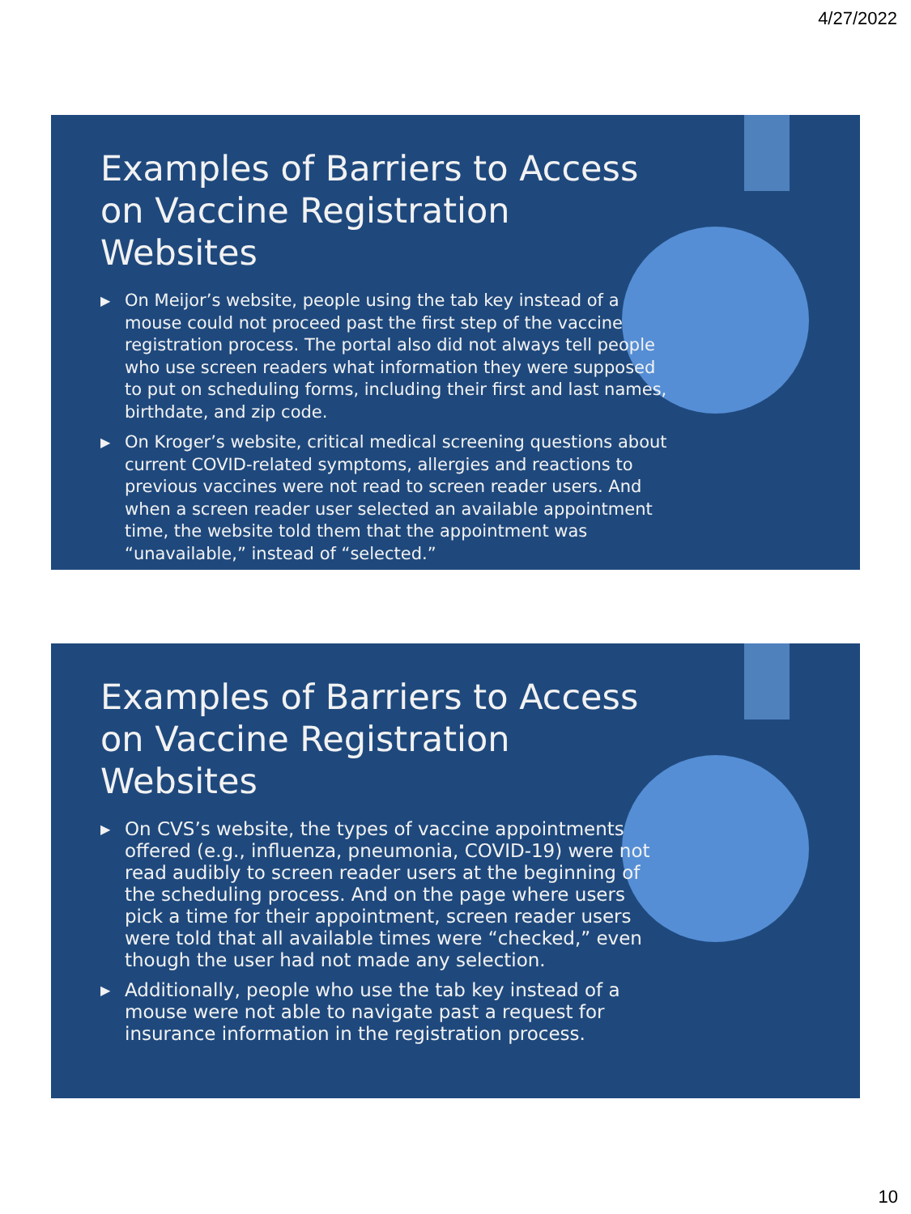4/27/2022
Examples of Barriers to Access on Vaccine Registration Websites
▶ On Meijor’s website, people using the tab key instead of a mouse could not proceed past the first step of the vaccine registration process. The portal also did not always tell people who use screen readers what information they were supposed to put on scheduling forms, including their first and last names, birthdate, and zip code.
▶ On Kroger’s website, critical medical screening questions about current COVID-related symptoms, allergies and reactions to previous vaccines were not read to screen reader users. And when a screen reader user selected an available appointment time, the website told them that the appointment was “unavailable,” instead of “selected.”
Examples of Barriers to Access on Vaccine Registration Websites
▶ On CVS’s website, the types of vaccine appointments offered (e.g., influenza, pneumonia, COVID-19) were not read audibly to screen reader users at the beginning of the scheduling process. And on the page where users pick a time for their appointment, screen reader users were told that all available times were “checked,” even though the user had not made any selection.
▶ Additionally, people who use the tab key instead of a mouse were not able to navigate past a request for insurance information in the registration process.
10